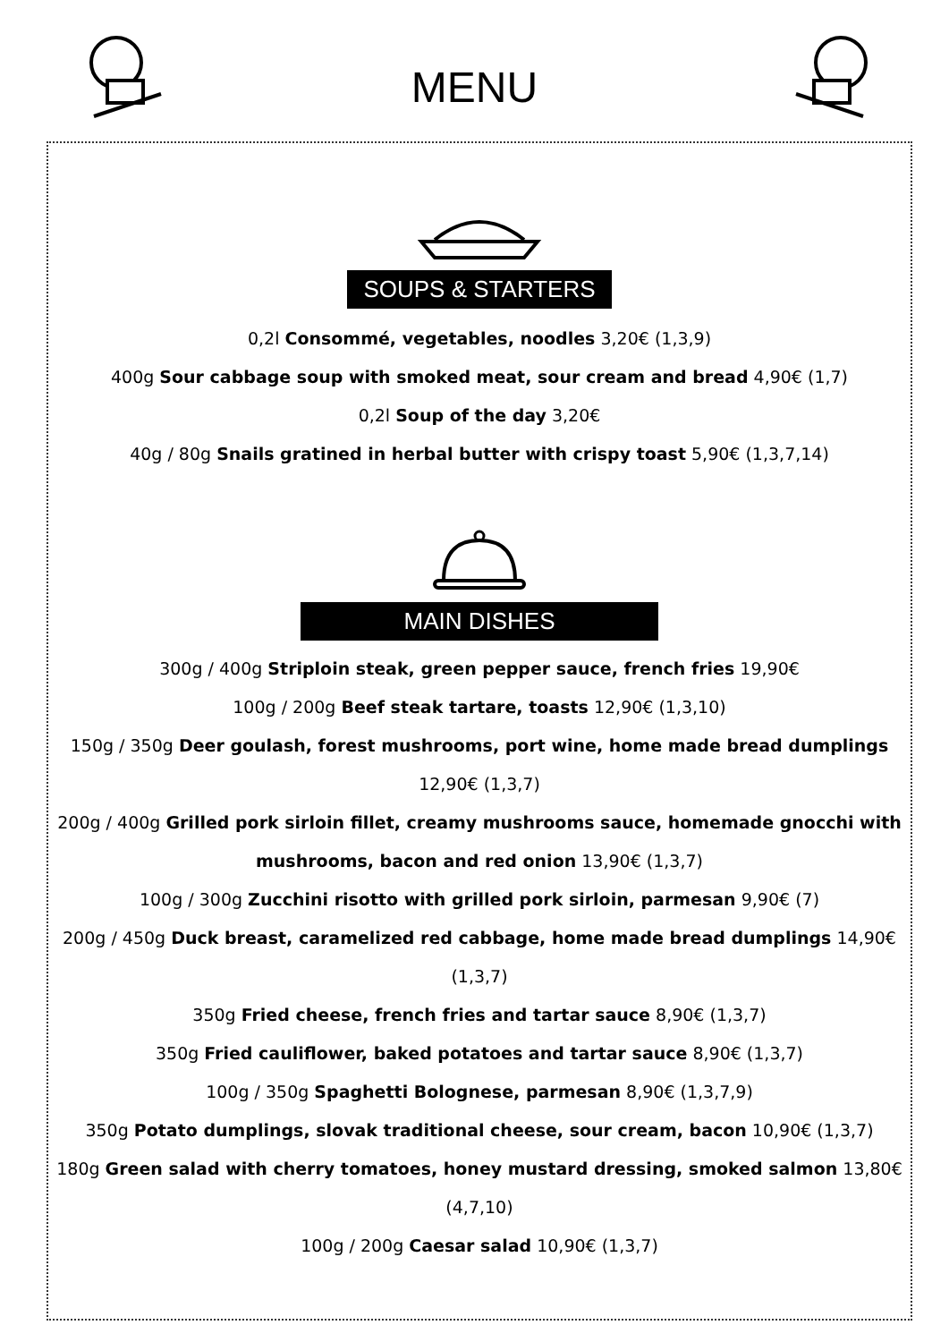MENU
SOUPS & STARTERS
0,2l Consommé, vegetables, noodles 3,20€ (1,3,9)
400g Sour cabbage soup with smoked meat, sour cream and bread 4,90€ (1,7)
0,2l Soup of the day 3,20€
40g / 80g Snails gratined in herbal butter with crispy toast 5,90€ (1,3,7,14)
MAIN DISHES
300g / 400g Striploin steak, green pepper sauce, french fries 19,90€
100g / 200g Beef steak tartare, toasts 12,90€ (1,3,10)
150g / 350g Deer goulash, forest mushrooms, port wine, home made bread dumplings 12,90€ (1,3,7)
200g / 400g Grilled pork sirloin fillet, creamy mushrooms sauce, homemade gnocchi with mushrooms, bacon and red onion 13,90€ (1,3,7)
100g / 300g Zucchini risotto with grilled pork sirloin, parmesan 9,90€ (7)
200g / 450g Duck breast, caramelized red cabbage, home made bread dumplings 14,90€ (1,3,7)
350g Fried cheese, french fries and tartar sauce 8,90€ (1,3,7)
350g Fried cauliflower, baked potatoes and tartar sauce 8,90€ (1,3,7)
100g / 350g Spaghetti Bolognese, parmesan 8,90€ (1,3,7,9)
350g Potato dumplings, slovak traditional cheese, sour cream, bacon 10,90€ (1,3,7)
180g Green salad with cherry tomatoes, honey mustard dressing, smoked salmon 13,80€ (4,7,10)
100g / 200g Caesar salad 10,90€ (1,3,7)